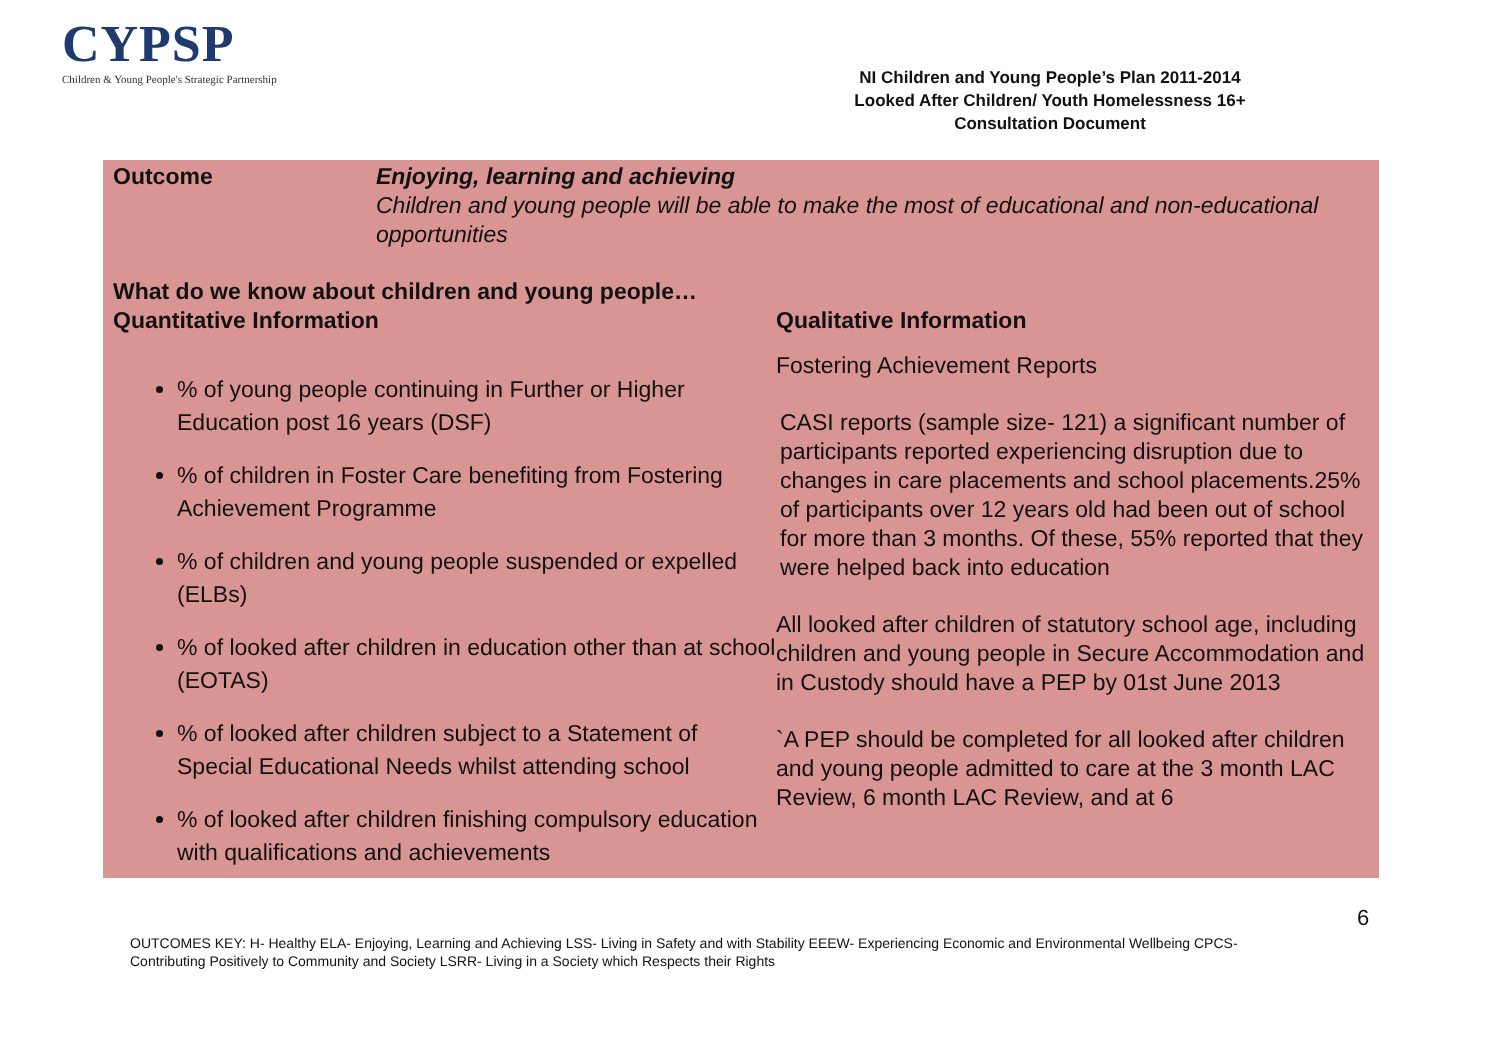CYPSP
Children & Young People's Strategic Partnership
NI Children and Young People’s Plan 2011-2014
Looked After Children/ Youth Homelessness 16+
Consultation Document
| Outcome | Enjoying, learning and achieving Children and young people will be able to make the most of educational and non-educational opportunities |
| What do we know about children and young people… Quantitative Information | Qualitative Information |
| % of young people continuing in Further or Higher Education post 16 years (DSF) % of children in Foster Care benefiting from Fostering Achievement Programme % of children and young people suspended or expelled (ELBs) % of looked after children in education other than at school (EOTAS) % of looked after children subject to a Statement of Special Educational Needs whilst attending school % of looked after children finishing compulsory education with qualifications and achievements | Fostering Achievement Reports CASI reports (sample size- 121) a significant number of participants reported experiencing disruption due to changes in care placements and school placements.25% of participants over 12 years old had been out of school for more than 3 months. Of these, 55% reported that they were helped back into education All looked after children of statutory school age, including children and young people in Secure Accommodation and in Custody should have a PEP by 01st June 2013 `A PEP should be completed for all looked after children and young people admitted to care at the 3 month LAC Review, 6 month LAC Review, and at 6 |
6
OUTCOMES KEY: H- Healthy ELA- Enjoying, Learning and Achieving LSS- Living in Safety and with Stability EEEW- Experiencing Economic and Environmental Wellbeing CPCS- Contributing Positively to Community and Society LSRR- Living in a Society which Respects their Rights